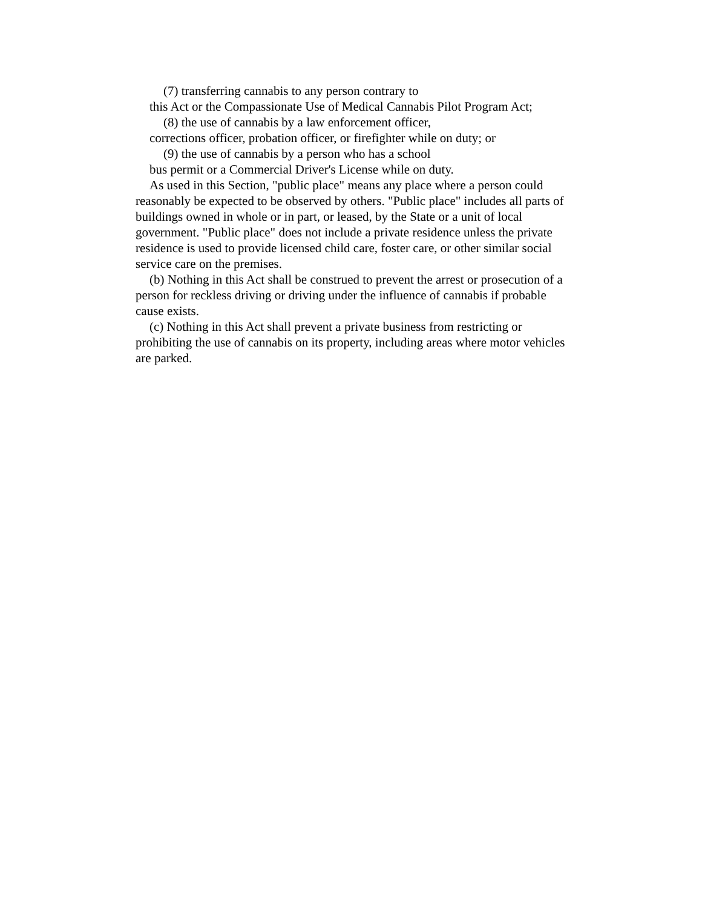(7) transferring cannabis to any person contrary to
this Act or the Compassionate Use of Medical Cannabis Pilot Program Act;
(8) the use of cannabis by a law enforcement officer,
corrections officer, probation officer, or firefighter while on duty; or
(9) the use of cannabis by a person who has a school
bus permit or a Commercial Driver's License while on duty.
As used in this Section, "public place" means any place where a person could reasonably be expected to be observed by others. "Public place" includes all parts of buildings owned in whole or in part, or leased, by the State or a unit of local government. "Public place" does not include a private residence unless the private residence is used to provide licensed child care, foster care, or other similar social service care on the premises.
(b) Nothing in this Act shall be construed to prevent the arrest or prosecution of a person for reckless driving or driving under the influence of cannabis if probable cause exists.
(c) Nothing in this Act shall prevent a private business from restricting or prohibiting the use of cannabis on its property, including areas where motor vehicles are parked.